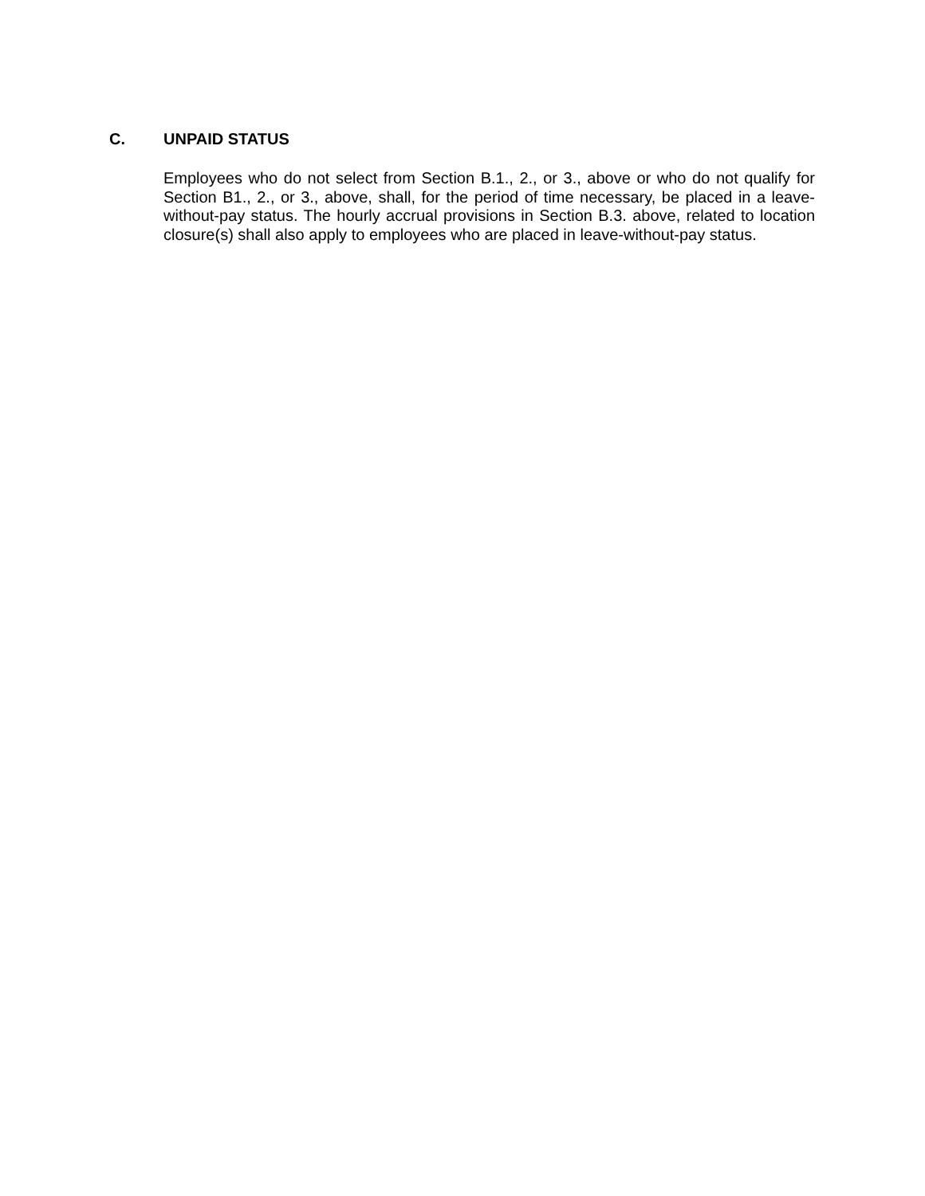C. UNPAID STATUS
Employees who do not select from Section B.1., 2., or 3., above or who do not qualify for Section B1., 2., or 3., above, shall, for the period of time necessary, be placed in a leave-without-pay status. The hourly accrual provisions in Section B.3. above, related to location closure(s) shall also apply to employees who are placed in leave-without-pay status.